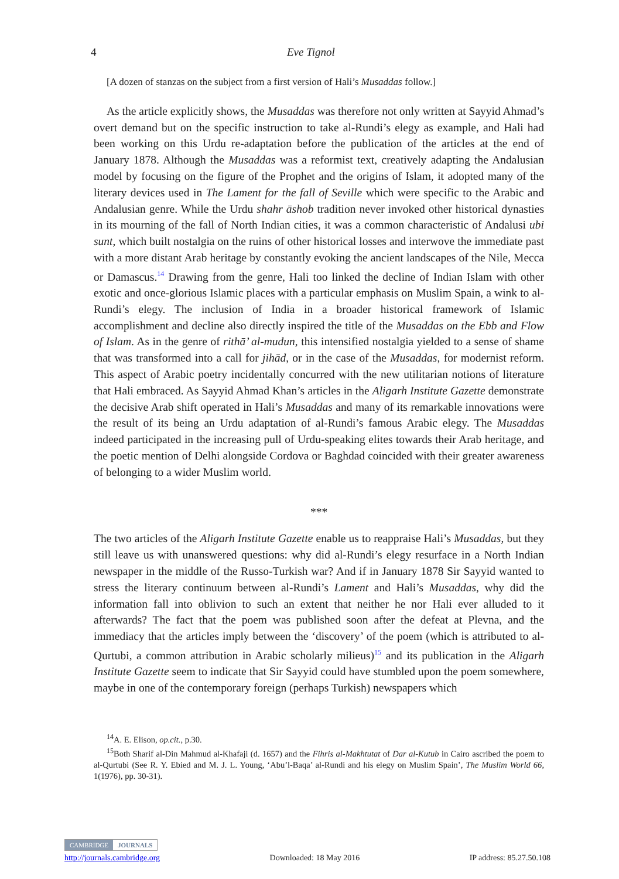4 Eve Tignol
[A dozen of stanzas on the subject from a first version of Hali’s Musaddas follow.]
As the article explicitly shows, the Musaddas was therefore not only written at Sayyid Ahmad’s overt demand but on the specific instruction to take al-Rundi’s elegy as example, and Hali had been working on this Urdu re-adaptation before the publication of the articles at the end of January 1878. Although the Musaddas was a reformist text, creatively adapting the Andalusian model by focusing on the figure of the Prophet and the origins of Islam, it adopted many of the literary devices used in The Lament for the fall of Seville which were specific to the Arabic and Andalusian genre. While the Urdu shahr āshob tradition never invoked other historical dynasties in its mourning of the fall of North Indian cities, it was a common characteristic of Andalusi ubi sunt, which built nostalgia on the ruins of other historical losses and interwove the immediate past with a more distant Arab heritage by constantly evoking the ancient landscapes of the Nile, Mecca or Damascus.<sup>14</sup> Drawing from the genre, Hali too linked the decline of Indian Islam with other exotic and once-glorious Islamic places with a particular emphasis on Muslim Spain, a wink to al-Rundi’s elegy. The inclusion of India in a broader historical framework of Islamic accomplishment and decline also directly inspired the title of the Musaddas on the Ebb and Flow of Islam. As in the genre of rithā’ al-mudun, this intensified nostalgia yielded to a sense of shame that was transformed into a call for jihād, or in the case of the Musaddas, for modernist reform. This aspect of Arabic poetry incidentally concurred with the new utilitarian notions of literature that Hali embraced. As Sayyid Ahmad Khan’s articles in the Aligarh Institute Gazette demonstrate the decisive Arab shift operated in Hali’s Musaddas and many of its remarkable innovations were the result of its being an Urdu adaptation of al-Rundi’s famous Arabic elegy. The Musaddas indeed participated in the increasing pull of Urdu-speaking elites towards their Arab heritage, and the poetic mention of Delhi alongside Cordova or Baghdad coincided with their greater awareness of belonging to a wider Muslim world.
***
The two articles of the Aligarh Institute Gazette enable us to reappraise Hali’s Musaddas, but they still leave us with unanswered questions: why did al-Rundi’s elegy resurface in a North Indian newspaper in the middle of the Russo-Turkish war? And if in January 1878 Sir Sayyid wanted to stress the literary continuum between al-Rundi’s Lament and Hali’s Musaddas, why did the information fall into oblivion to such an extent that neither he nor Hali ever alluded to it afterwards? The fact that the poem was published soon after the defeat at Plevna, and the immediacy that the articles imply between the ‘discovery’ of the poem (which is attributed to al-Qurtubi, a common attribution in Arabic scholarly milieus)<sup>15</sup> and its publication in the Aligarh Institute Gazette seem to indicate that Sir Sayyid could have stumbled upon the poem somewhere, maybe in one of the contemporary foreign (perhaps Turkish) newspapers which
<sup>14</sup> A. E. Elison, op.cit., p.30.
<sup>15</sup> Both Sharif al-Din Mahmud al-Khafaji (d. 1657) and the Fihris al-Makhtutat of Dar al-Kutub in Cairo ascribed the poem to al-Qurtubi (See R. Y. Ebied and M. J. L. Young, ‘Abu’l-Baqa’ al-Rundi and his elegy on Muslim Spain’, The Muslim World 66, 1(1976), pp. 30-31).
CAMBRIDGE JOURNALS
http://journals.cambridge.org Downloaded: 18 May 2016 IP address: 85.27.50.108